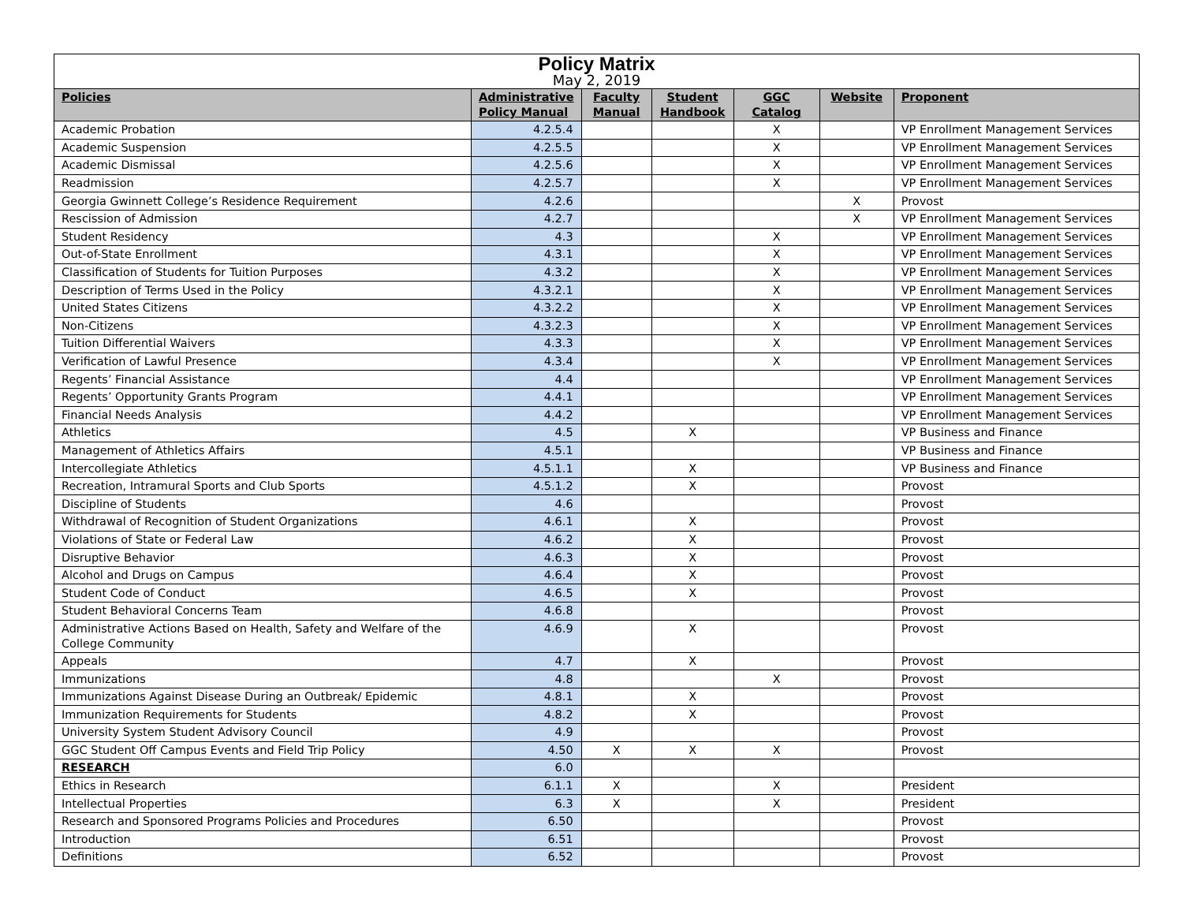| Policy Matrix | | | | | | |
| May 2, 2019 | | | | | | |
| Policies | Administrative Policy Manual | Faculty Manual | Student Handbook | GGC Catalog | Website | Proponent |
| Academic Probation | 4.2.5.4 | | | X | | VP Enrollment Management Services |
| Academic Suspension | 4.2.5.5 | | | X | | VP Enrollment Management Services |
| Academic Dismissal | 4.2.5.6 | | | X | | VP Enrollment Management Services |
| Readmission | 4.2.5.7 | | | X | | VP Enrollment Management Services |
| Georgia Gwinnett College’s Residence Requirement | 4.2.6 | | | | X | Provost |
| Rescission of Admission | 4.2.7 | | | | X | VP Enrollment Management Services |
| Student Residency | 4.3 | | | X | | VP Enrollment Management Services |
| Out-of-State Enrollment | 4.3.1 | | | X | | VP Enrollment Management Services |
| Classification of Students for Tuition Purposes | 4.3.2 | | | X | | VP Enrollment Management Services |
| Description of Terms Used in the Policy | 4.3.2.1 | | | X | | VP Enrollment Management Services |
| United States Citizens | 4.3.2.2 | | | X | | VP Enrollment Management Services |
| Non-Citizens | 4.3.2.3 | | | X | | VP Enrollment Management Services |
| Tuition Differential Waivers | 4.3.3 | | | X | | VP Enrollment Management Services |
| Verification of Lawful Presence | 4.3.4 | | | X | | VP Enrollment Management Services |
| Regents’ Financial Assistance | 4.4 | | | | | VP Enrollment Management Services |
| Regents’ Opportunity Grants Program | 4.4.1 | | | | | VP Enrollment Management Services |
| Financial Needs Analysis | 4.4.2 | | | | | VP Enrollment Management Services |
| Athletics | 4.5 | | X | | | VP Business and Finance |
| Management of Athletics Affairs | 4.5.1 | | | | | VP Business and Finance |
| Intercollegiate Athletics | 4.5.1.1 | | X | | | VP Business and Finance |
| Recreation, Intramural Sports and Club Sports | 4.5.1.2 | | X | | | Provost |
| Discipline of Students | 4.6 | | | | | Provost |
| Withdrawal of Recognition of Student Organizations | 4.6.1 | | X | | | Provost |
| Violations of State or Federal Law | 4.6.2 | | X | | | Provost |
| Disruptive Behavior | 4.6.3 | | X | | | Provost |
| Alcohol and Drugs on Campus | 4.6.4 | | X | | | Provost |
| Student Code of Conduct | 4.6.5 | | X | | | Provost |
| Student Behavioral Concerns Team | 4.6.8 | | | | | Provost |
| Administrative Actions Based on Health, Safety and Welfare of the College Community | 4.6.9 | | X | | | Provost |
| Appeals | 4.7 | | X | | | Provost |
| Immunizations | 4.8 | | | X | | Provost |
| Immunizations Against Disease During an Outbreak/ Epidemic | 4.8.1 | | X | | | Provost |
| Immunization Requirements for Students | 4.8.2 | | X | | | Provost |
| University System Student Advisory Council | 4.9 | | | | | Provost |
| GGC Student Off Campus Events and Field Trip Policy | 4.50 | X | X | X | | Provost |
| RESEARCH | 6.0 | | | | | |
| Ethics in Research | 6.1.1 | X | | X | | President |
| Intellectual Properties | 6.3 | X | | X | | President |
| Research and Sponsored Programs Policies and Procedures | 6.50 | | | | | Provost |
| Introduction | 6.51 | | | | | Provost |
| Definitions | 6.52 | | | | | Provost |